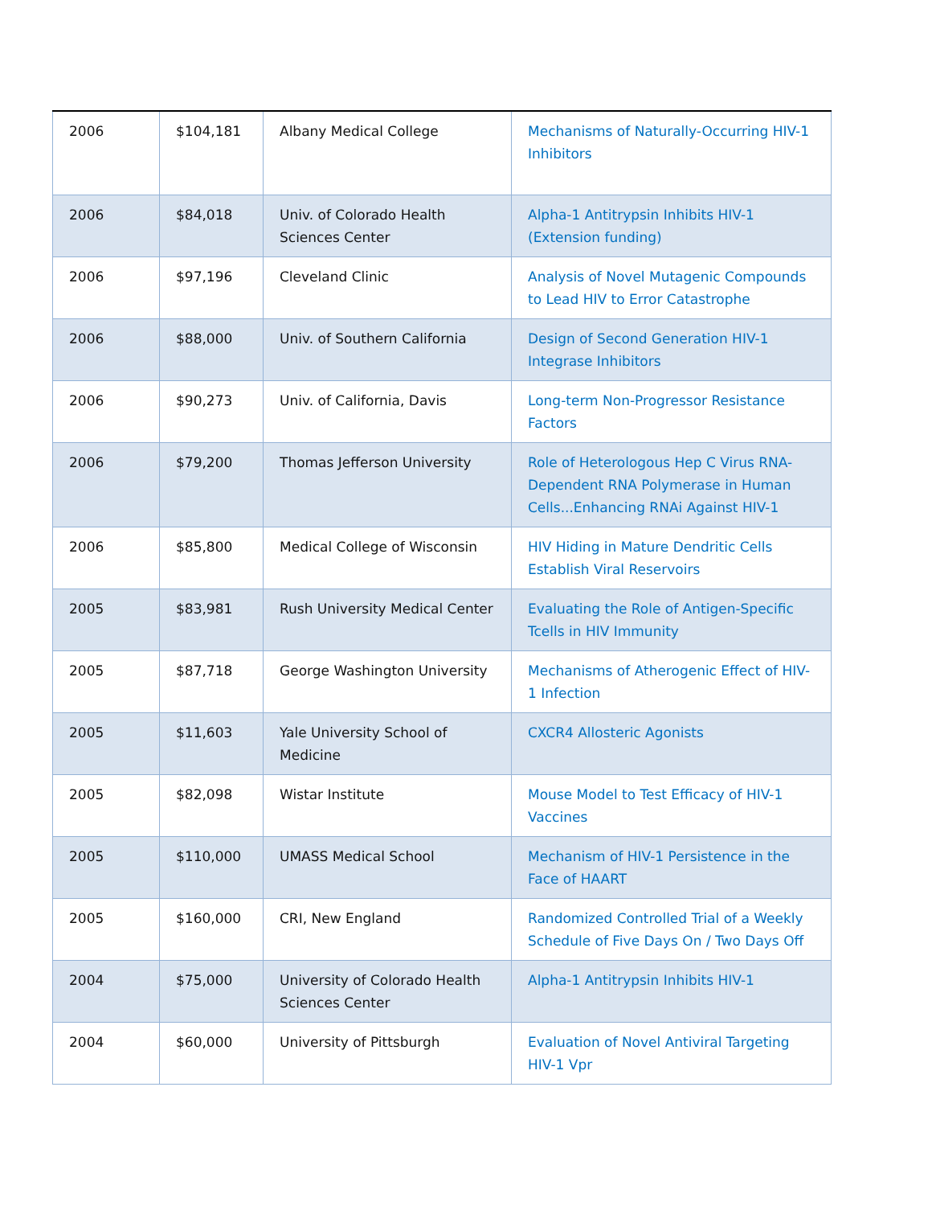| 2006 | $104,181 | Albany Medical College | Mechanisms of Naturally-Occurring HIV-1 Inhibitors |
| 2006 | $84,018 | Univ. of Colorado Health Sciences Center | Alpha-1 Antitrypsin Inhibits HIV-1 (Extension funding) |
| 2006 | $97,196 | Cleveland Clinic | Analysis of Novel Mutagenic Compounds to Lead HIV to Error Catastrophe |
| 2006 | $88,000 | Univ. of Southern California | Design of Second Generation HIV-1 Integrase Inhibitors |
| 2006 | $90,273 | Univ. of California, Davis | Long-term Non-Progressor Resistance Factors |
| 2006 | $79,200 | Thomas Jefferson University | Role of Heterologous Hep C Virus RNA-Dependent RNA Polymerase in Human Cells...Enhancing RNAi Against HIV-1 |
| 2006 | $85,800 | Medical College of Wisconsin | HIV Hiding in Mature Dendritic Cells Establish Viral Reservoirs |
| 2005 | $83,981 | Rush University Medical Center | Evaluating the Role of Antigen-Specific Tcells in HIV Immunity |
| 2005 | $87,718 | George Washington University | Mechanisms of Atherogenic Effect of HIV-1 Infection |
| 2005 | $11,603 | Yale University School of Medicine | CXCR4 Allosteric Agonists |
| 2005 | $82,098 | Wistar Institute | Mouse Model to Test Efficacy of HIV-1 Vaccines |
| 2005 | $110,000 | UMASS Medical School | Mechanism of HIV-1 Persistence in the Face of HAART |
| 2005 | $160,000 | CRI, New England | Randomized Controlled Trial of a Weekly Schedule of Five Days On / Two Days Off |
| 2004 | $75,000 | University of Colorado Health Sciences Center | Alpha-1 Antitrypsin Inhibits HIV-1 |
| 2004 | $60,000 | University of Pittsburgh | Evaluation of Novel Antiviral Targeting HIV-1 Vpr |